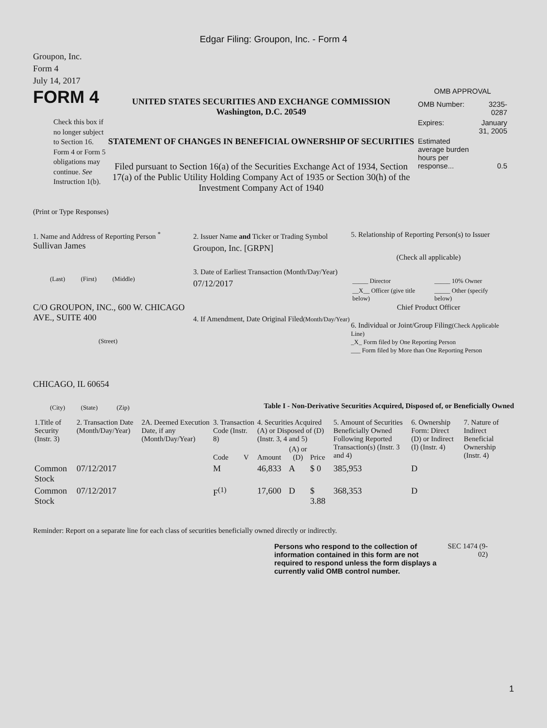Edgar Filing: Groupon, Inc. - Form 4
Groupon, Inc.
Form 4
July 14, 2017
FORM 4
Check this box if no longer subject to Section 16. Form 4 or Form 5 obligations may continue. See Instruction 1(b).
UNITED STATES SECURITIES AND EXCHANGE COMMISSION
Washington, D.C. 20549
STATEMENT OF CHANGES IN BENEFICIAL OWNERSHIP OF SECURITIES
Filed pursuant to Section 16(a) of the Securities Exchange Act of 1934, Section 17(a) of the Public Utility Holding Company Act of 1935 or Section 30(h) of the Investment Company Act of 1940
OMB APPROVAL
| OMB Number: | 3235-0287 |
| Expires: | January 31, 2005 |
| Estimated average burden hours per response... | 0.5 |
(Print or Type Responses)
1. Name and Address of Reporting Person <sup>*</sup>
Sullivan James
(Last) (First) (Middle)
C/O GROUPON, INC., 600 W. CHICAGO AVE., SUITE 400
(Street)
CHICAGO, IL 60654
(City) (State) (Zip)
2. Issuer Name and Ticker or Trading Symbol
Groupon, Inc. [GRPN]
3. Date of Earliest Transaction (Month/Day/Year)
07/12/2017
4. If Amendment, Date Original Filed(Month/Day/Year)
5. Relationship of Reporting Person(s) to Issuer
(Check all applicable)
| _____ Director | _____ 10% Owner |
| __X__ Officer (give title below) | _____ Other (specify below) |
Chief Product Officer
6. Individual or Joint/Group Filing(Check Applicable Line)
_X_ Form filed by One Reporting Person
___ Form filed by More than One Reporting Person
Table I - Non-Derivative Securities Acquired, Disposed of, or Beneficially Owned
| 1.Title of Security (Instr. 3) | 2. Transaction Date (Month/Day/Year) | 2A. Deemed Execution Date, if any (Month/Day/Year) | 3. Transaction Code (Instr. 8) | | 4. Securities Acquired (A) or Disposed of (D) (Instr. 3, 4 and 5) | | | 5. Amount of Securities Beneficially Owned Following Reported Transaction(s) (Instr. 3 and 4) | 6. Ownership Form: Direct (D) or Indirect (I) (Instr. 4) | 7. Nature of Indirect Beneficial Ownership (Instr. 4) |
| --- | --- | --- | --- | --- | --- | --- | --- | --- | --- | --- |
| | | | Code | V | Amount | (A) or (D) | Price | | | |
| Common Stock | 07/12/2017 | | M | | 46,833 | A | $ 0 | 385,953 | D | |
| Common Stock | 07/12/2017 | | F<sup>(1)</sup> | | 17,600 | D | $ 3.88 | 368,353 | D | |
Reminder: Report on a separate line for each class of securities beneficially owned directly or indirectly.
Persons who respond to the collection of information contained in this form are not required to respond unless the form displays a currently valid OMB control number.
SEC 1474 (9-02)
1